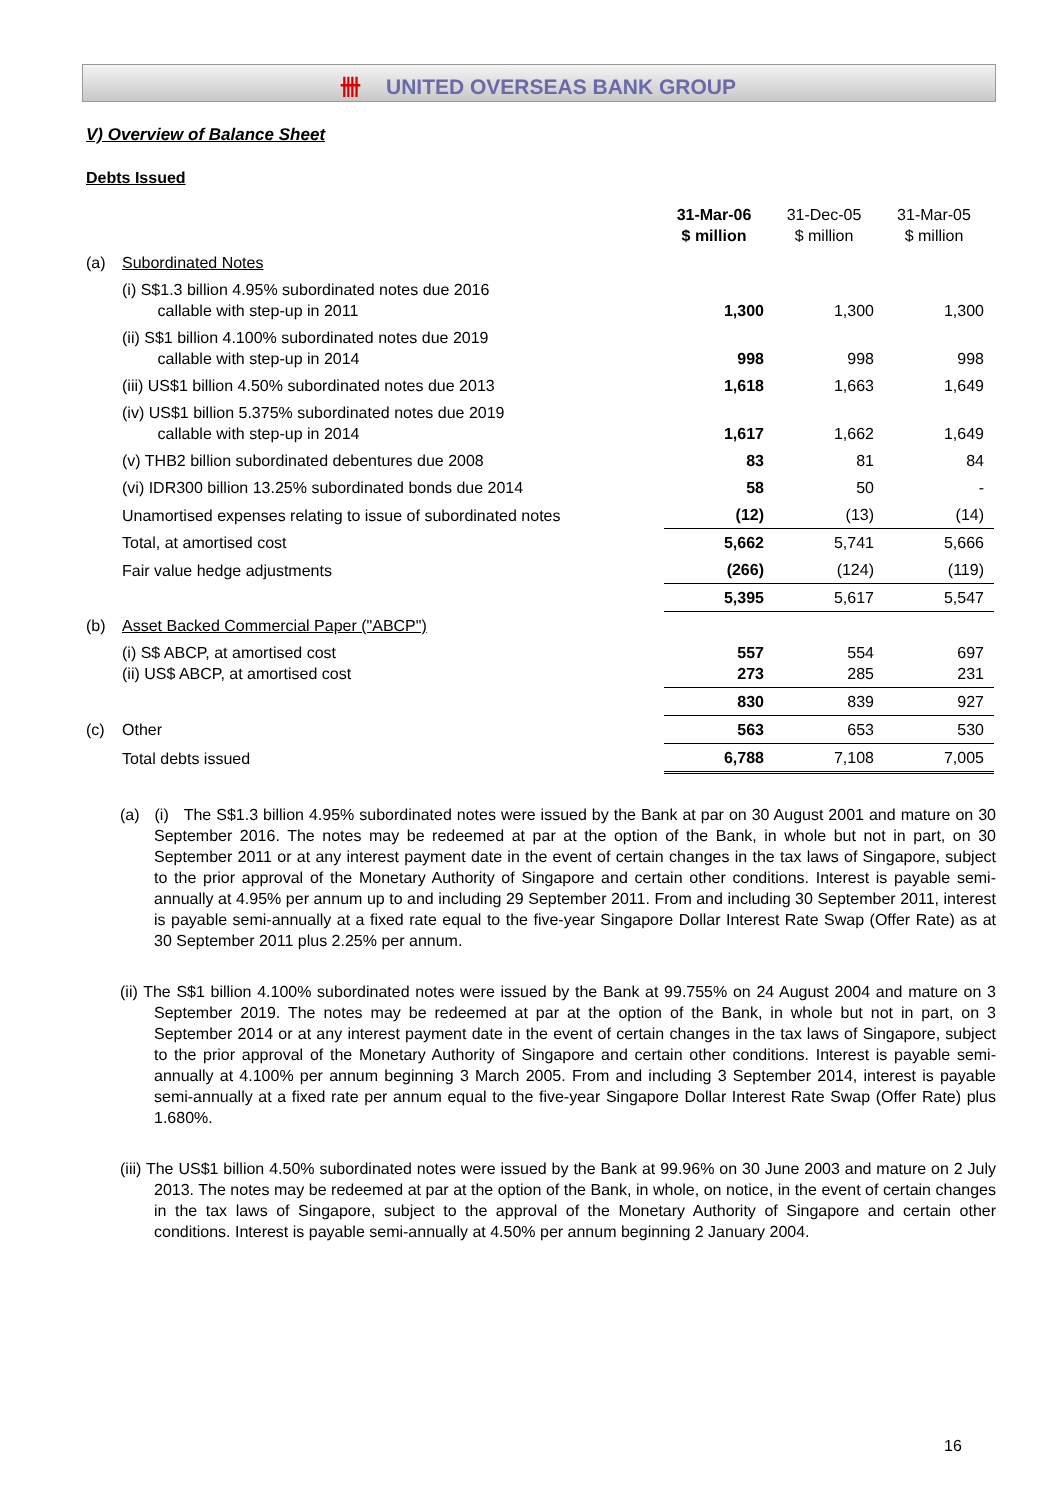卌 UNITED OVERSEAS BANK GROUP
V) Overview of Balance Sheet
Debts Issued
| | | 31-Mar-06 $ million | 31-Dec-05 $ million | 31-Mar-05 $ million |
| (a) | Subordinated Notes | | | |
| | (i) S$1.3 billion 4.95% subordinated notes due 2016 callable with step-up in 2011 | 1,300 | 1,300 | 1,300 |
| | (ii) S$1 billion 4.100% subordinated notes due 2019 callable with step-up in 2014 | 998 | 998 | 998 |
| | (iii) US$1 billion 4.50% subordinated notes due 2013 | 1,618 | 1,663 | 1,649 |
| | (iv) US$1 billion 5.375% subordinated notes due 2019 callable with step-up in 2014 | 1,617 | 1,662 | 1,649 |
| | (v) THB2 billion subordinated debentures due 2008 | 83 | 81 | 84 |
| | (vi) IDR300 billion 13.25% subordinated bonds due 2014 | 58 | 50 | - |
| | Unamortised expenses relating to issue of subordinated notes | (12) | (13) | (14) |
| | Total, at amortised cost | 5,662 | 5,741 | 5,666 |
| | Fair value hedge adjustments | (266) | (124) | (119) |
| | | 5,395 | 5,617 | 5,547 |
| (b) | Asset Backed Commercial Paper ("ABCP") | | | |
| | (i) S$ ABCP, at amortised cost (ii) US$ ABCP, at amortised cost | 557 273 | 554 285 | 697 231 |
| | | 830 | 839 | 927 |
| (c) | Other | 563 | 653 | 530 |
| | Total debts issued | 6,788 | 7,108 | 7,005 |
(a) (i) The S$1.3 billion 4.95% subordinated notes were issued by the Bank at par on 30 August 2001 and mature on 30 September 2016. The notes may be redeemed at par at the option of the Bank, in whole but not in part, on 30 September 2011 or at any interest payment date in the event of certain changes in the tax laws of Singapore, subject to the prior approval of the Monetary Authority of Singapore and certain other conditions. Interest is payable semi-annually at 4.95% per annum up to and including 29 September 2011. From and including 30 September 2011, interest is payable semi-annually at a fixed rate equal to the five-year Singapore Dollar Interest Rate Swap (Offer Rate) as at 30 September 2011 plus 2.25% per annum.
(ii) The S$1 billion 4.100% subordinated notes were issued by the Bank at 99.755% on 24 August 2004 and mature on 3 September 2019. The notes may be redeemed at par at the option of the Bank, in whole but not in part, on 3 September 2014 or at any interest payment date in the event of certain changes in the tax laws of Singapore, subject to the prior approval of the Monetary Authority of Singapore and certain other conditions. Interest is payable semi-annually at 4.100% per annum beginning 3 March 2005. From and including 3 September 2014, interest is payable semi-annually at a fixed rate per annum equal to the five-year Singapore Dollar Interest Rate Swap (Offer Rate) plus 1.680%.
(iii) The US$1 billion 4.50% subordinated notes were issued by the Bank at 99.96% on 30 June 2003 and mature on 2 July 2013. The notes may be redeemed at par at the option of the Bank, in whole, on notice, in the event of certain changes in the tax laws of Singapore, subject to the approval of the Monetary Authority of Singapore and certain other conditions. Interest is payable semi-annually at 4.50% per annum beginning 2 January 2004.
16